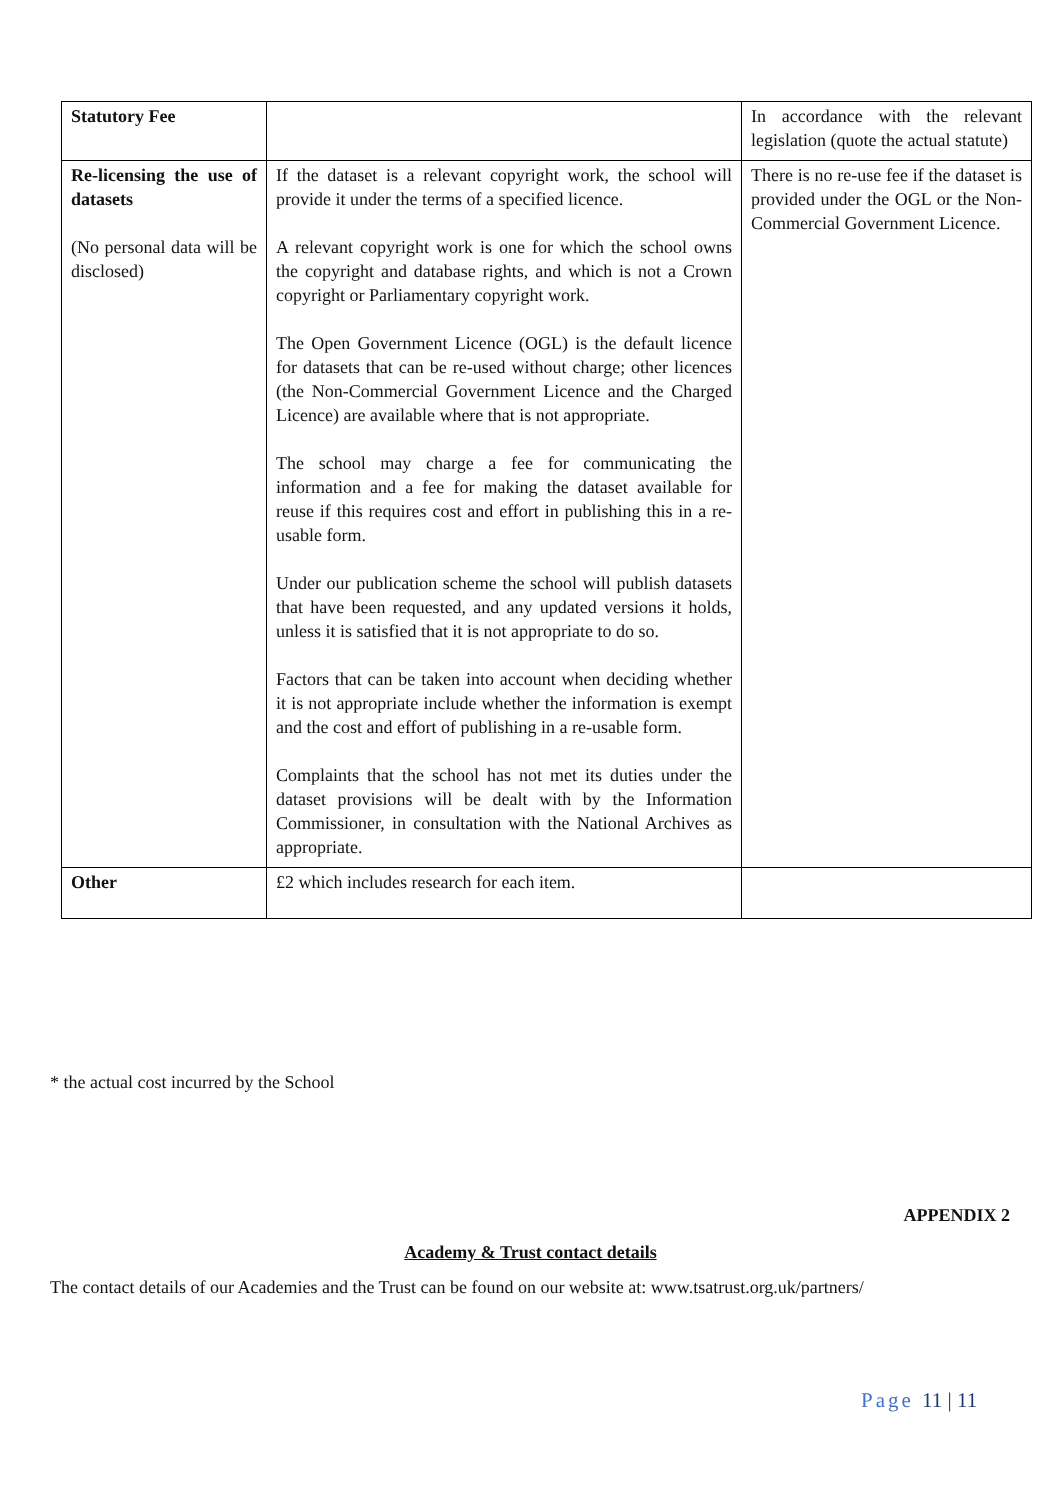| Statutory Fee | | In accordance with the relevant legislation (quote the actual statute) |
| Re-licensing the use of datasets (No personal data will be disclosed) | If the dataset is a relevant copyright work, the school will provide it under the terms of a specified licence. A relevant copyright work is one for which the school owns the copyright and database rights, and which is not a Crown copyright or Parliamentary copyright work. The Open Government Licence (OGL) is the default licence for datasets that can be re-used without charge; other licences (the Non-Commercial Government Licence and the Charged Licence) are available where that is not appropriate. The school may charge a fee for communicating the information and a fee for making the dataset available for reuse if this requires cost and effort in publishing this in a re-usable form. Under our publication scheme the school will publish datasets that have been requested, and any updated versions it holds, unless it is satisfied that it is not appropriate to do so. Factors that can be taken into account when deciding whether it is not appropriate include whether the information is exempt and the cost and effort of publishing in a re-usable form. Complaints that the school has not met its duties under the dataset provisions will be dealt with by the Information Commissioner, in consultation with the National Archives as appropriate. | There is no re-use fee if the dataset is provided under the OGL or the Non-Commercial Government Licence. |
| Other | £2 which includes research for each item. | |
* the actual cost incurred by the School
APPENDIX 2
Academy & Trust contact details
The contact details of our Academies and the Trust can be found on our website at: www.tsatrust.org.uk/partners/
Page 11 | 11